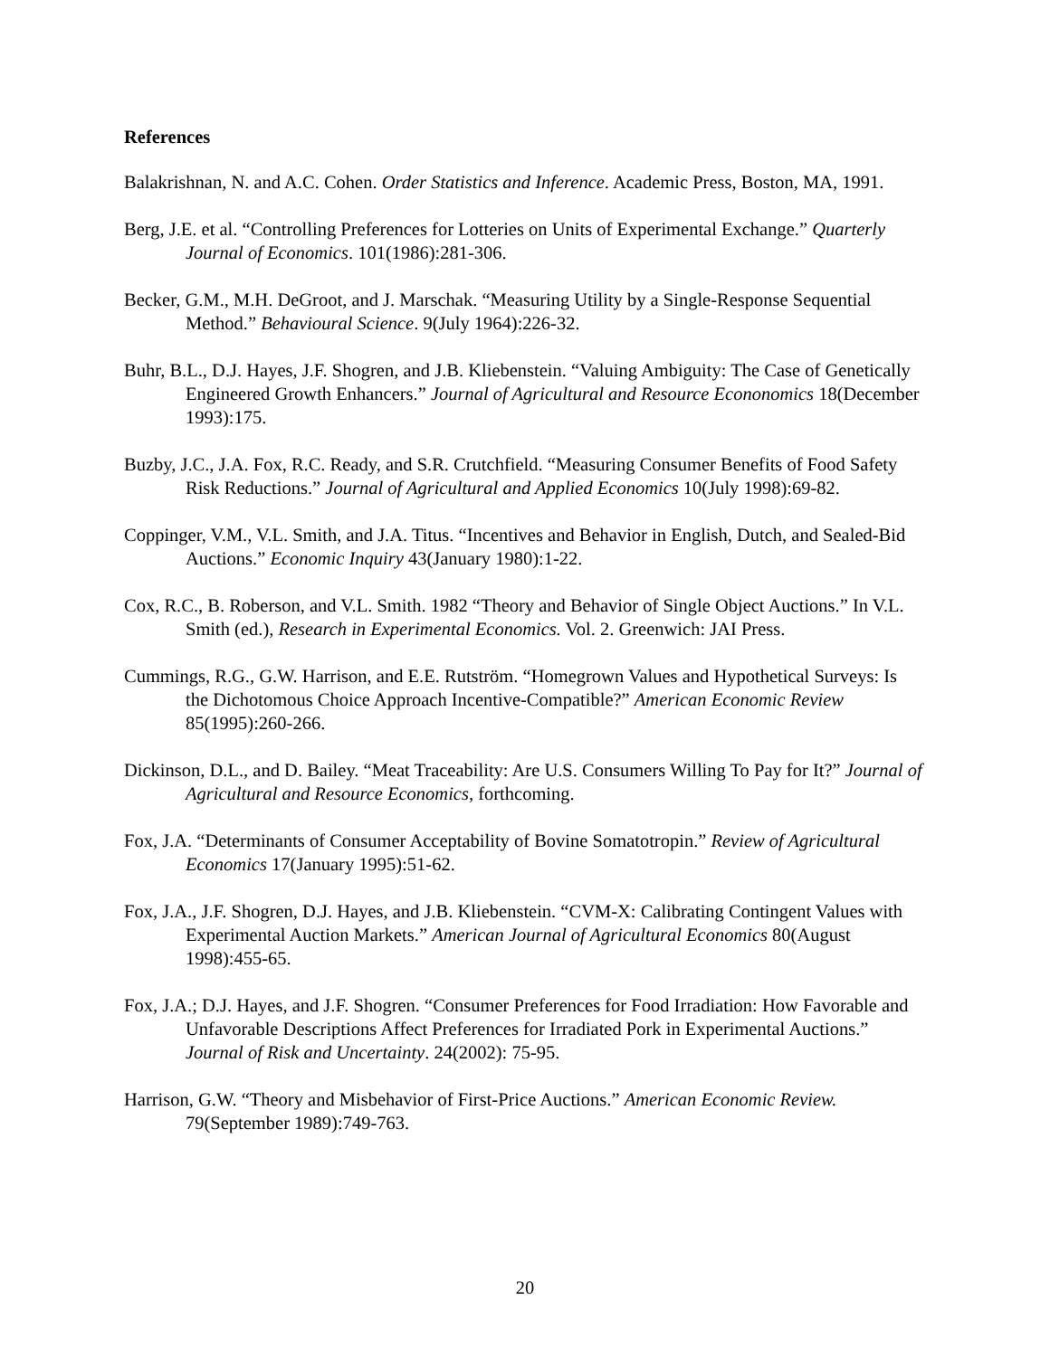References
Balakrishnan, N. and A.C. Cohen. Order Statistics and Inference. Academic Press, Boston, MA, 1991.
Berg, J.E. et al. “Controlling Preferences for Lotteries on Units of Experimental Exchange.” Quarterly Journal of Economics. 101(1986):281-306.
Becker, G.M., M.H. DeGroot, and J. Marschak. “Measuring Utility by a Single-Response Sequential Method.” Behavioural Science. 9(July 1964):226-32.
Buhr, B.L., D.J. Hayes, J.F. Shogren, and J.B. Kliebenstein. “Valuing Ambiguity: The Case of Genetically Engineered Growth Enhancers.” Journal of Agricultural and Resource Econonomics 18(December 1993):175.
Buzby, J.C., J.A. Fox, R.C. Ready, and S.R. Crutchfield. “Measuring Consumer Benefits of Food Safety Risk Reductions.” Journal of Agricultural and Applied Economics 10(July 1998):69-82.
Coppinger, V.M., V.L. Smith, and J.A. Titus. “Incentives and Behavior in English, Dutch, and Sealed-Bid Auctions.” Economic Inquiry 43(January 1980):1-22.
Cox, R.C., B. Roberson, and V.L. Smith. 1982 “Theory and Behavior of Single Object Auctions.” In V.L. Smith (ed.), Research in Experimental Economics. Vol. 2. Greenwich: JAI Press.
Cummings, R.G., G.W. Harrison, and E.E. Rutström. “Homegrown Values and Hypothetical Surveys: Is the Dichotomous Choice Approach Incentive-Compatible?” American Economic Review 85(1995):260-266.
Dickinson, D.L., and D. Bailey. “Meat Traceability: Are U.S. Consumers Willing To Pay for It?” Journal of Agricultural and Resource Economics, forthcoming.
Fox, J.A. “Determinants of Consumer Acceptability of Bovine Somatotropin.” Review of Agricultural Economics 17(January 1995):51-62.
Fox, J.A., J.F. Shogren, D.J. Hayes, and J.B. Kliebenstein. “CVM-X: Calibrating Contingent Values with Experimental Auction Markets.” American Journal of Agricultural Economics 80(August 1998):455-65.
Fox, J.A.; D.J. Hayes, and J.F. Shogren. “Consumer Preferences for Food Irradiation: How Favorable and Unfavorable Descriptions Affect Preferences for Irradiated Pork in Experimental Auctions.” Journal of Risk and Uncertainty. 24(2002): 75-95.
Harrison, G.W. “Theory and Misbehavior of First-Price Auctions.” American Economic Review. 79(September 1989):749-763.
20